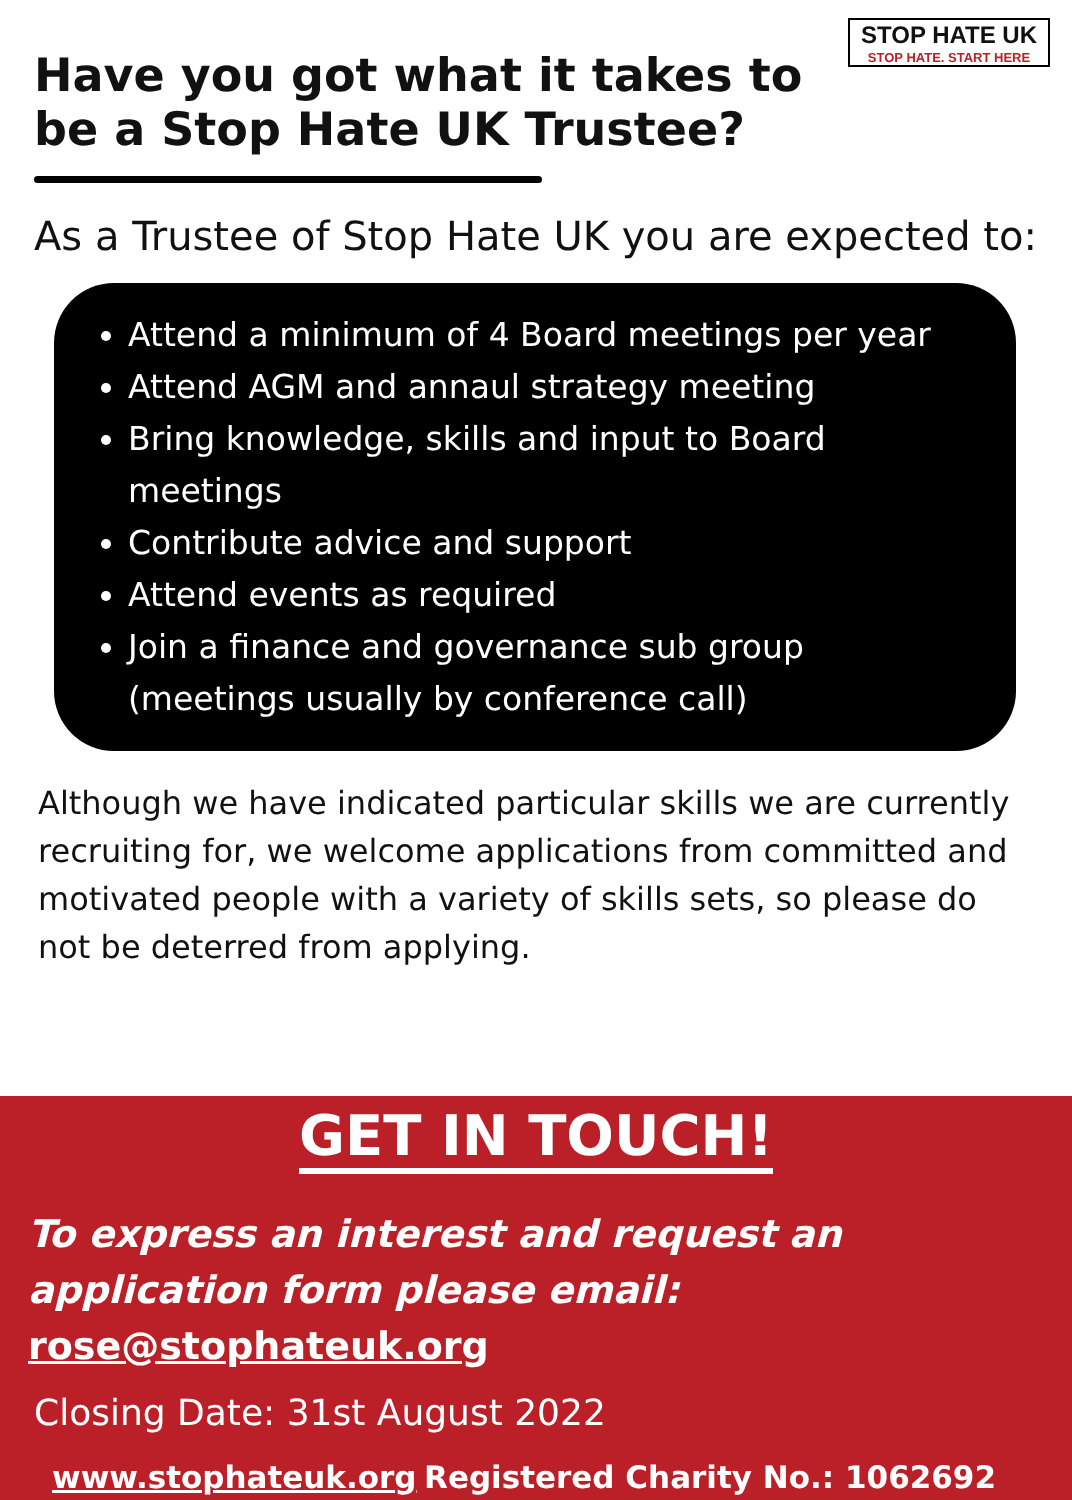STOP HATE UK
STOP HATE. START HERE
Have you got what it takes to be a Stop Hate UK Trustee?
As a Trustee of Stop Hate UK you are expected to:
Attend a minimum of 4 Board meetings per year
Attend AGM and annaul strategy meeting
Bring knowledge, skills and input to Board meetings
Contribute advice and support
Attend events as required
Join a finance and governance sub group (meetings usually by conference call)
Although we have indicated particular skills we are currently recruiting for, we welcome applications from committed and motivated people with a variety of skills sets, so please do not be deterred from applying.
GET IN TOUCH!
To express an interest and request an application form please email: rose@stophateuk.org
Closing Date: 31st August 2022
www.stophateuk.org Registered Charity No.: 1062692